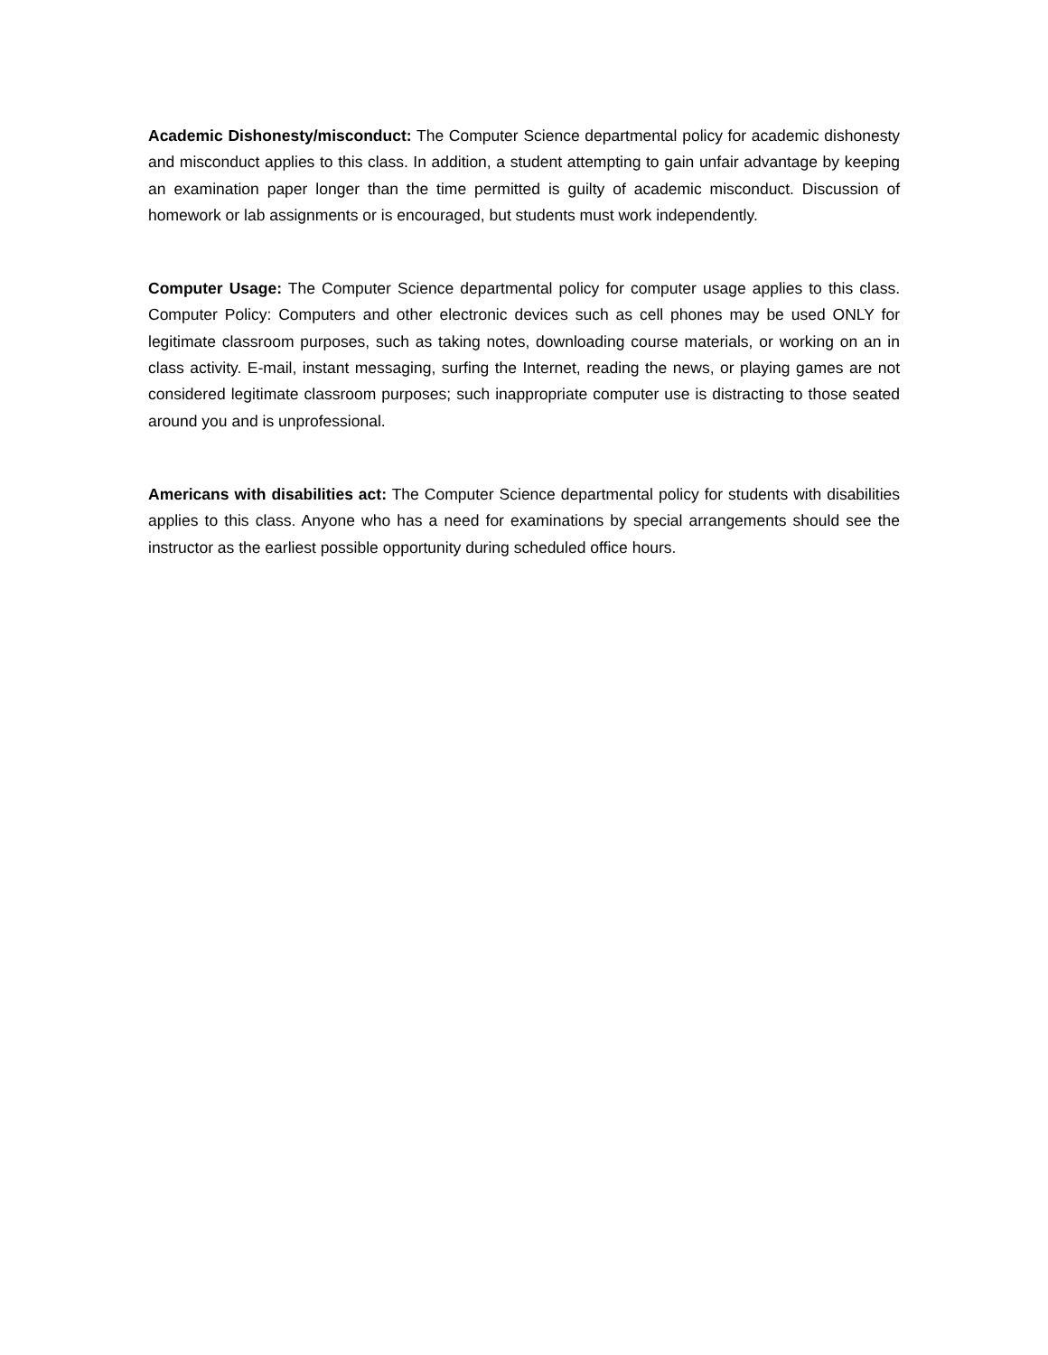Academic Dishonesty/misconduct: The Computer Science departmental policy for academic dishonesty and misconduct applies to this class. In addition, a student attempting to gain unfair advantage by keeping an examination paper longer than the time permitted is guilty of academic misconduct. Discussion of homework or lab assignments or is encouraged, but students must work independently.
Computer Usage: The Computer Science departmental policy for computer usage applies to this class. Computer Policy: Computers and other electronic devices such as cell phones may be used ONLY for legitimate classroom purposes, such as taking notes, downloading course materials, or working on an in class activity. E-mail, instant messaging, surfing the Internet, reading the news, or playing games are not considered legitimate classroom purposes; such inappropriate computer use is distracting to those seated around you and is unprofessional.
Americans with disabilities act: The Computer Science departmental policy for students with disabilities applies to this class. Anyone who has a need for examinations by special arrangements should see the instructor as the earliest possible opportunity during scheduled office hours.